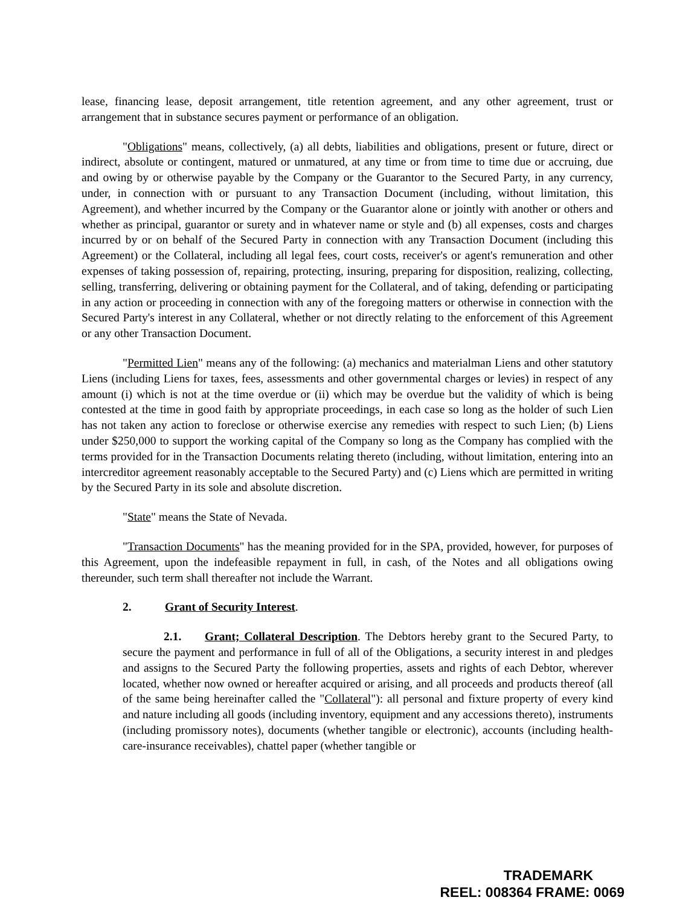lease, financing lease, deposit arrangement, title retention agreement, and any other agreement, trust or arrangement that in substance secures payment or performance of an obligation.
"Obligations" means, collectively, (a) all debts, liabilities and obligations, present or future, direct or indirect, absolute or contingent, matured or unmatured, at any time or from time to time due or accruing, due and owing by or otherwise payable by the Company or the Guarantor to the Secured Party, in any currency, under, in connection with or pursuant to any Transaction Document (including, without limitation, this Agreement), and whether incurred by the Company or the Guarantor alone or jointly with another or others and whether as principal, guarantor or surety and in whatever name or style and (b) all expenses, costs and charges incurred by or on behalf of the Secured Party in connection with any Transaction Document (including this Agreement) or the Collateral, including all legal fees, court costs, receiver's or agent's remuneration and other expenses of taking possession of, repairing, protecting, insuring, preparing for disposition, realizing, collecting, selling, transferring, delivering or obtaining payment for the Collateral, and of taking, defending or participating in any action or proceeding in connection with any of the foregoing matters or otherwise in connection with the Secured Party's interest in any Collateral, whether or not directly relating to the enforcement of this Agreement or any other Transaction Document.
"Permitted Lien" means any of the following: (a) mechanics and materialman Liens and other statutory Liens (including Liens for taxes, fees, assessments and other governmental charges or levies) in respect of any amount (i) which is not at the time overdue or (ii) which may be overdue but the validity of which is being contested at the time in good faith by appropriate proceedings, in each case so long as the holder of such Lien has not taken any action to foreclose or otherwise exercise any remedies with respect to such Lien; (b) Liens under $250,000 to support the working capital of the Company so long as the Company has complied with the terms provided for in the Transaction Documents relating thereto (including, without limitation, entering into an intercreditor agreement reasonably acceptable to the Secured Party) and (c) Liens which are permitted in writing by the Secured Party in its sole and absolute discretion.
"State" means the State of Nevada.
"Transaction Documents" has the meaning provided for in the SPA, provided, however, for purposes of this Agreement, upon the indefeasible repayment in full, in cash, of the Notes and all obligations owing thereunder, such term shall thereafter not include the Warrant.
2. Grant of Security Interest.
2.1. Grant; Collateral Description. The Debtors hereby grant to the Secured Party, to secure the payment and performance in full of all of the Obligations, a security interest in and pledges and assigns to the Secured Party the following properties, assets and rights of each Debtor, wherever located, whether now owned or hereafter acquired or arising, and all proceeds and products thereof (all of the same being hereinafter called the "Collateral"): all personal and fixture property of every kind and nature including all goods (including inventory, equipment and any accessions thereto), instruments (including promissory notes), documents (whether tangible or electronic), accounts (including health-care-insurance receivables), chattel paper (whether tangible or
TRADEMARK
REEL: 008364 FRAME: 0069